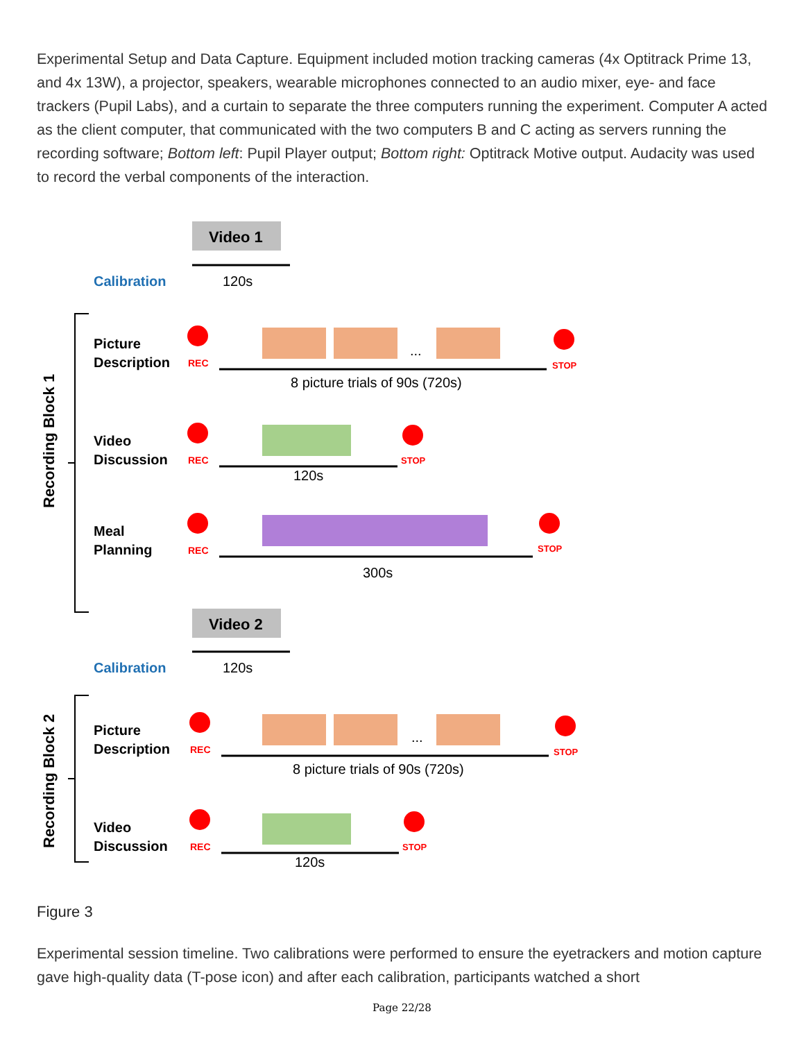Experimental Setup and Data Capture. Equipment included motion tracking cameras (4x Optitrack Prime 13, and 4x 13W), a projector, speakers, wearable microphones connected to an audio mixer, eye- and face trackers (Pupil Labs), and a curtain to separate the three computers running the experiment. Computer A acted as the client computer, that communicated with the two computers B and C acting as servers running the recording software; Bottom left: Pupil Player output; Bottom right: Optitrack Motive output. Audacity was used to record the verbal components of the interaction.
Calibration
Calibration
Video 1
120s
Video 2
120s
Recording Block 1
Recording Block 2
Picture
Description
Video
Discussion
Meal
Planning
Picture
Description
Video
Discussion
8 picture trials of 90s (720s)
120s
300s
8 picture trials of 90s (720s)
120s
...
...
REC
REC
REC
REC
REC
STOP
STOP
STOP
STOP
STOP
Figure 3
Experimental session timeline. Two calibrations were performed to ensure the eyetrackers and motion capture gave high-quality data (T-pose icon) and after each calibration, participants watched a short
Page 22/28